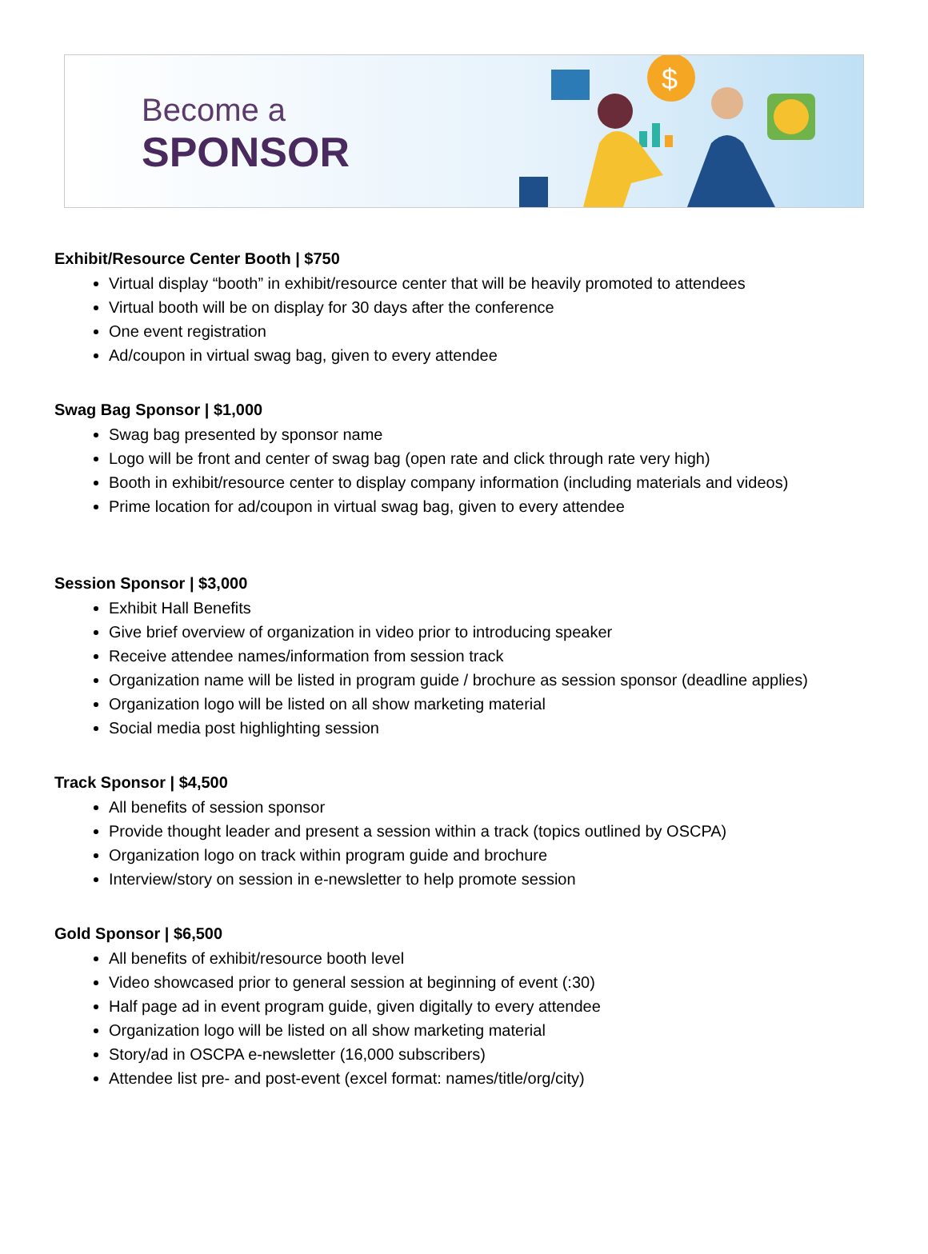Become a
SPONSOR
$
Exhibit/Resource Center Booth | $750
Virtual display “booth” in exhibit/resource center that will be heavily promoted to attendees
Virtual booth will be on display for 30 days after the conference
One event registration
Ad/coupon in virtual swag bag, given to every attendee
Swag Bag Sponsor | $1,000
Swag bag presented by sponsor name
Logo will be front and center of swag bag (open rate and click through rate very high)
Booth in exhibit/resource center to display company information (including materials and videos)
Prime location for ad/coupon in virtual swag bag, given to every attendee
Session Sponsor | $3,000
Exhibit Hall Benefits
Give brief overview of organization in video prior to introducing speaker
Receive attendee names/information from session track
Organization name will be listed in program guide / brochure as session sponsor (deadline applies)
Organization logo will be listed on all show marketing material
Social media post highlighting session
Track Sponsor | $4,500
All benefits of session sponsor
Provide thought leader and present a session within a track (topics outlined by OSCPA)
Organization logo on track within program guide and brochure
Interview/story on session in e-newsletter to help promote session
Gold Sponsor | $6,500
All benefits of exhibit/resource booth level
Video showcased prior to general session at beginning of event (:30)
Half page ad in event program guide, given digitally to every attendee
Organization logo will be listed on all show marketing material
Story/ad in OSCPA e-newsletter (16,000 subscribers)
Attendee list pre- and post-event (excel format: names/title/org/city)